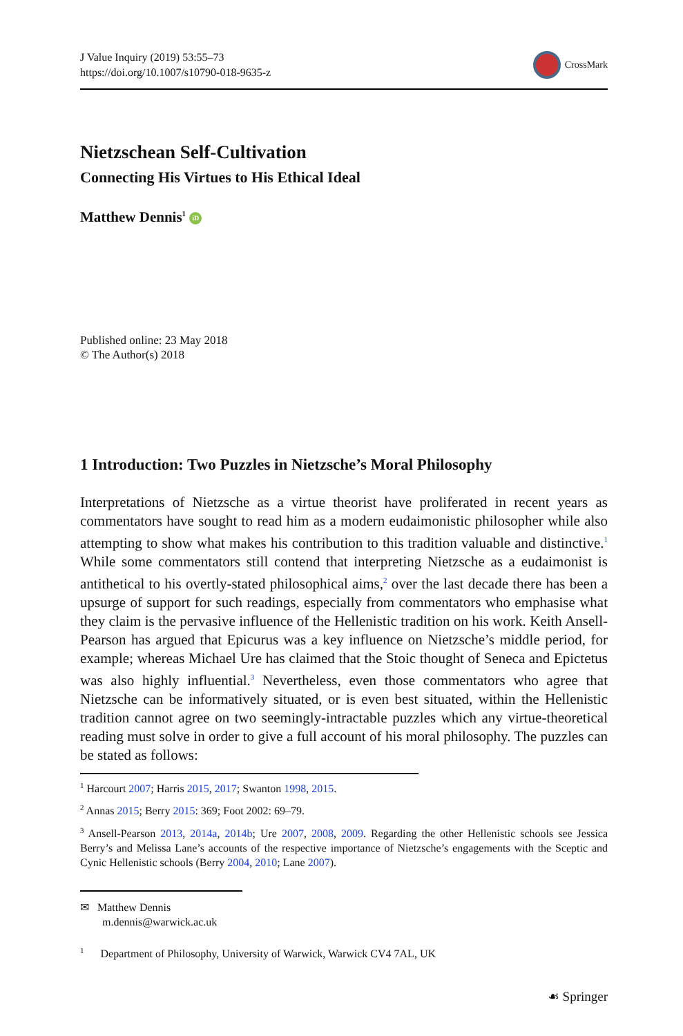J Value Inquiry (2019) 53:55–73
https://doi.org/10.1007/s10790-018-9635-z
CrossMark
Nietzschean Self-Cultivation
Connecting His Virtues to His Ethical Ideal
Matthew Dennis<sup>1</sup> iD
Published online: 23 May 2018
© The Author(s) 2018
1 Introduction: Two Puzzles in Nietzsche’s Moral Philosophy
Interpretations of Nietzsche as a virtue theorist have proliferated in recent years as commentators have sought to read him as a modern eudaimonistic philosopher while also attempting to show what makes his contribution to this tradition valuable and distinctive.<sup>1</sup> While some commentators still contend that interpreting Nietzsche as a eudaimonist is antithetical to his overtly-stated philosophical aims,<sup>2</sup> over the last decade there has been a upsurge of support for such readings, especially from commentators who emphasise what they claim is the pervasive influence of the Hellenistic tradition on his work. Keith Ansell-Pearson has argued that Epicurus was a key influence on Nietzsche’s middle period, for example; whereas Michael Ure has claimed that the Stoic thought of Seneca and Epictetus was also highly influential.<sup>3</sup> Nevertheless, even those commentators who agree that Nietzsche can be informatively situated, or is even best situated, within the Hellenistic tradition cannot agree on two seemingly-intractable puzzles which any virtue-theoretical reading must solve in order to give a full account of his moral philosophy. The puzzles can be stated as follows:
<sup>1</sup> Harcourt 2007; Harris 2015, 2017; Swanton 1998, 2015.
<sup>2</sup> Annas 2015; Berry 2015: 369; Foot 2002: 69–79.
<sup>3</sup> Ansell-Pearson 2013, 2014a, 2014b; Ure 2007, 2008, 2009. Regarding the other Hellenistic schools see Jessica Berry’s and Melissa Lane’s accounts of the respective importance of Nietzsche’s engagements with the Sceptic and Cynic Hellenistic schools (Berry 2004, 2010; Lane 2007).
✉ Matthew Dennis
m.dennis@warwick.ac.uk
<sup>1</sup> Department of Philosophy, University of Warwick, Warwick CV4 7AL, UK
☙ Springer